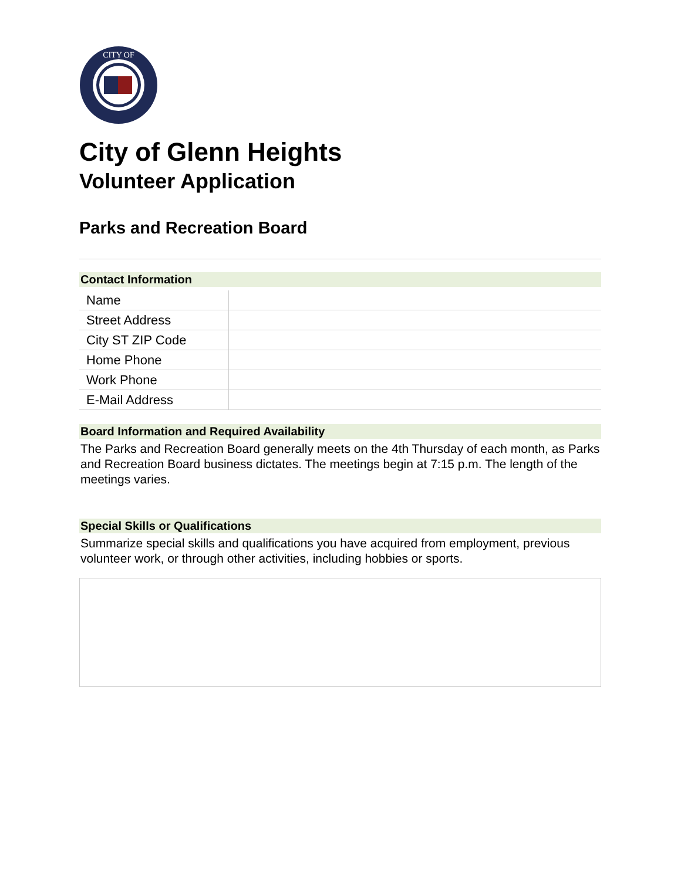CITY OF
City of Glenn Heights
Volunteer Application
Parks and Recreation Board
Contact Information
| Name | |
| Street Address | |
| City ST ZIP Code | |
| Home Phone | |
| Work Phone | |
| E-Mail Address | |
Board Information and Required Availability
The Parks and Recreation Board generally meets on the 4th Thursday of each month, as Parks and Recreation Board business dictates. The meetings begin at 7:15 p.m. The length of the meetings varies.
Special Skills or Qualifications
Summarize special skills and qualifications you have acquired from employment, previous volunteer work, or through other activities, including hobbies or sports.